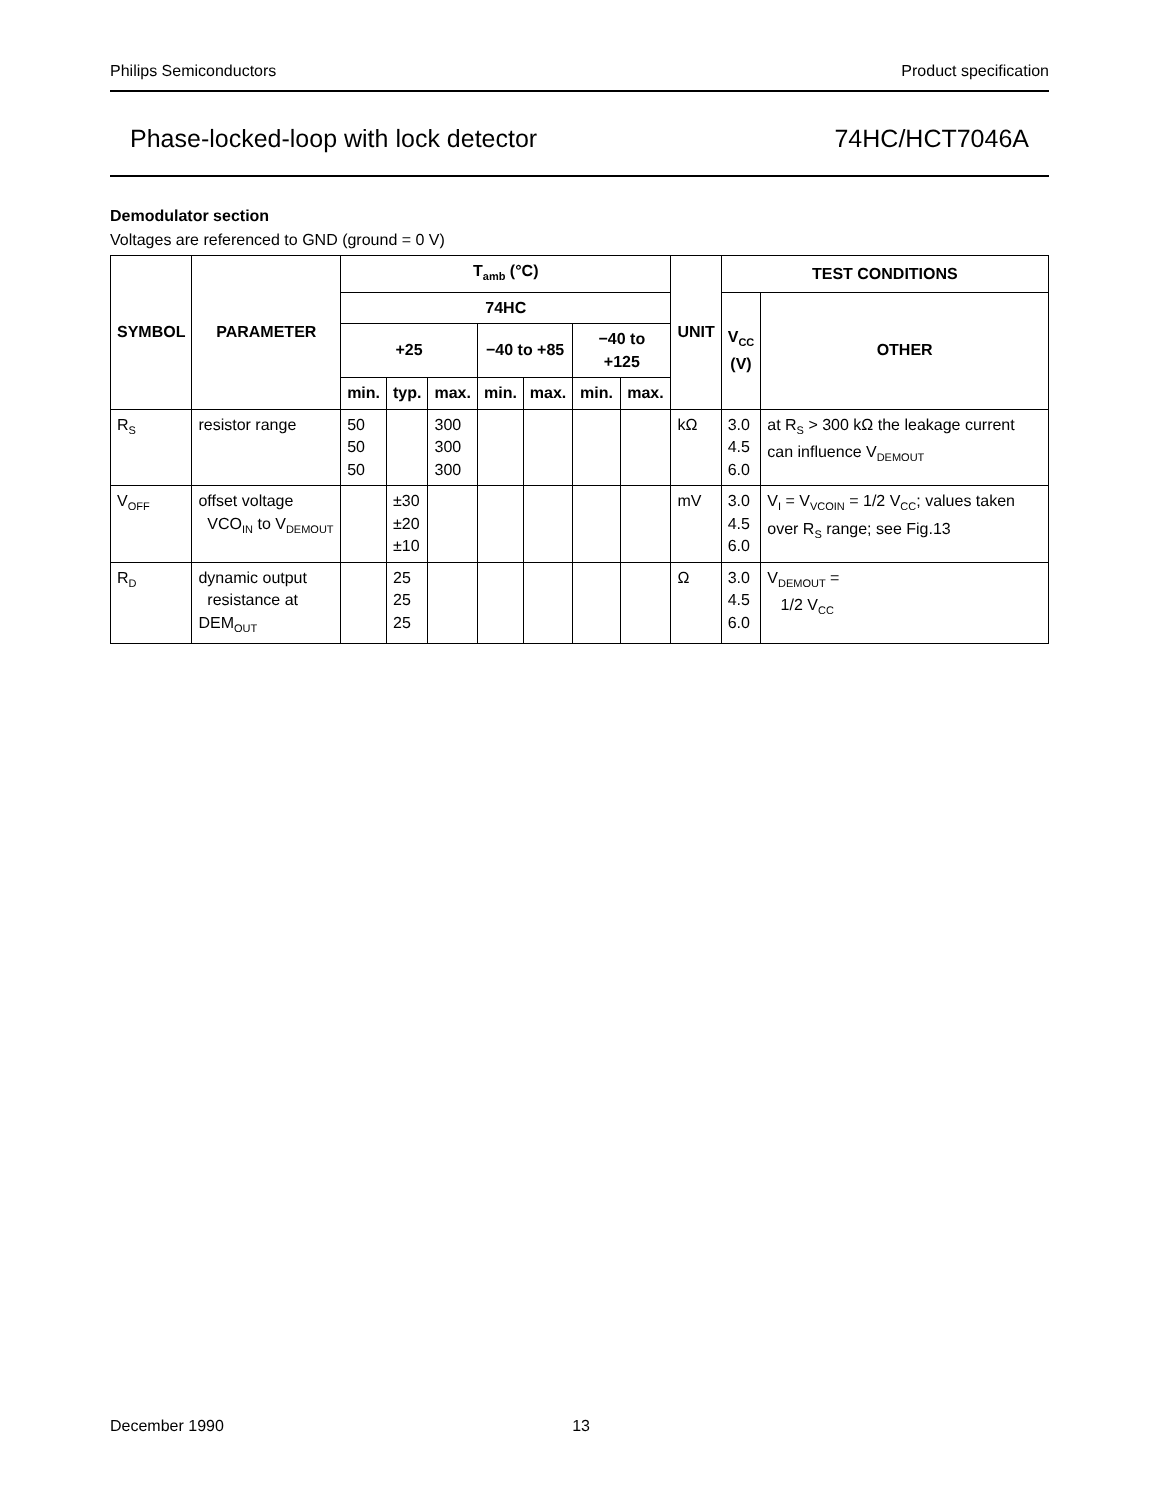Philips Semiconductors Product specification
Phase-locked-loop with lock detector 74HC/HCT7046A
Demodulator section
Voltages are referenced to GND (ground = 0 V)
| SYMBOL | PARAMETER | T<sub>amb</sub> (°C) | | | | | | | UNIT | TEST CONDITIONS | |
| --- | --- | --- | --- | --- | --- | --- | --- | --- | --- | --- | --- |
| | | 74HC | | | | | | | | V<sub>CC</sub> (V) | OTHER |
| | | +25 | | | −40 to +85 | | −40 to +125 | | | | |
| | | min. | typ. | max. | min. | max. | min. | max. | | | |
| R<sub>S</sub> | resistor range | 50 50 50 | | 300 300 300 | | | | | kΩ | 3.0 4.5 6.0 | at R<sub>S</sub> > 300 kΩ the leakage current can influence V<sub>DEMOUT</sub> |
| V<sub>OFF</sub> | offset voltage VCO<sub>IN</sub> to V<sub>DEMOUT</sub> | | ±30 ±20 ±10 | | | | | | mV | 3.0 4.5 6.0 | V<sub>I</sub> = V<sub>VCOIN</sub> = 1/2 V<sub>CC</sub>; values taken over R<sub>S</sub> range; see Fig.13 |
| R<sub>D</sub> | dynamic output resistance at DEM<sub>OUT</sub> | | 25 25 25 | | | | | | Ω | 3.0 4.5 6.0 | V<sub>DEMOUT</sub> = 1/2 V<sub>CC</sub> |
December 1990 13